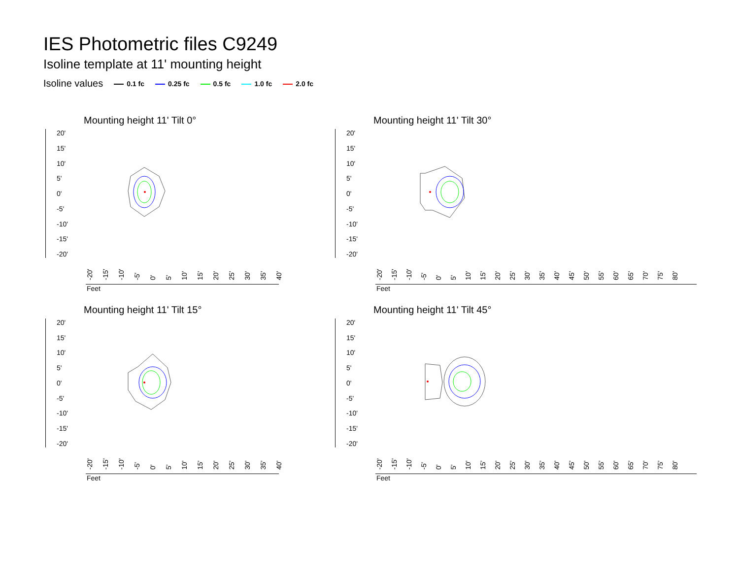IES Photometric files C9249
Isoline template at 11' mounting height
Isoline values 0.1 fc 0.25 fc 0.5 fc 1.0 fc 2.0 fc
Mounting height 11' Tilt 0°
20'
15'
10'
5'
0'
-5'
-10'
-15'
-20'
-20' -15' -10' -5' 0' 5' 10' 15' 20' 25' 30' 35' 40'
Feet
Mounting height 11' Tilt 30°
20'
15'
10'
5'
0'
-5'
-10'
-15'
-20'
-20' -15' -10' -5' 0' 5' 10' 15' 20' 25' 30' 35' 40' 45' 50' 55' 60' 65' 70' 75' 80'
Feet
Mounting height 11' Tilt 15°
20'
15'
10'
5'
0'
-5'
-10'
-15'
-20'
-20' -15' -10' -5' 0' 5' 10' 15' 20' 25' 30' 35' 40'
Feet
Mounting height 11' Tilt 45°
20'
15'
10'
5'
0'
-5'
-10'
-15'
-20'
-20' -15' -10' -5' 0' 5' 10' 15' 20' 25' 30' 35' 40' 45' 50' 55' 60' 65' 70' 75' 80'
Feet